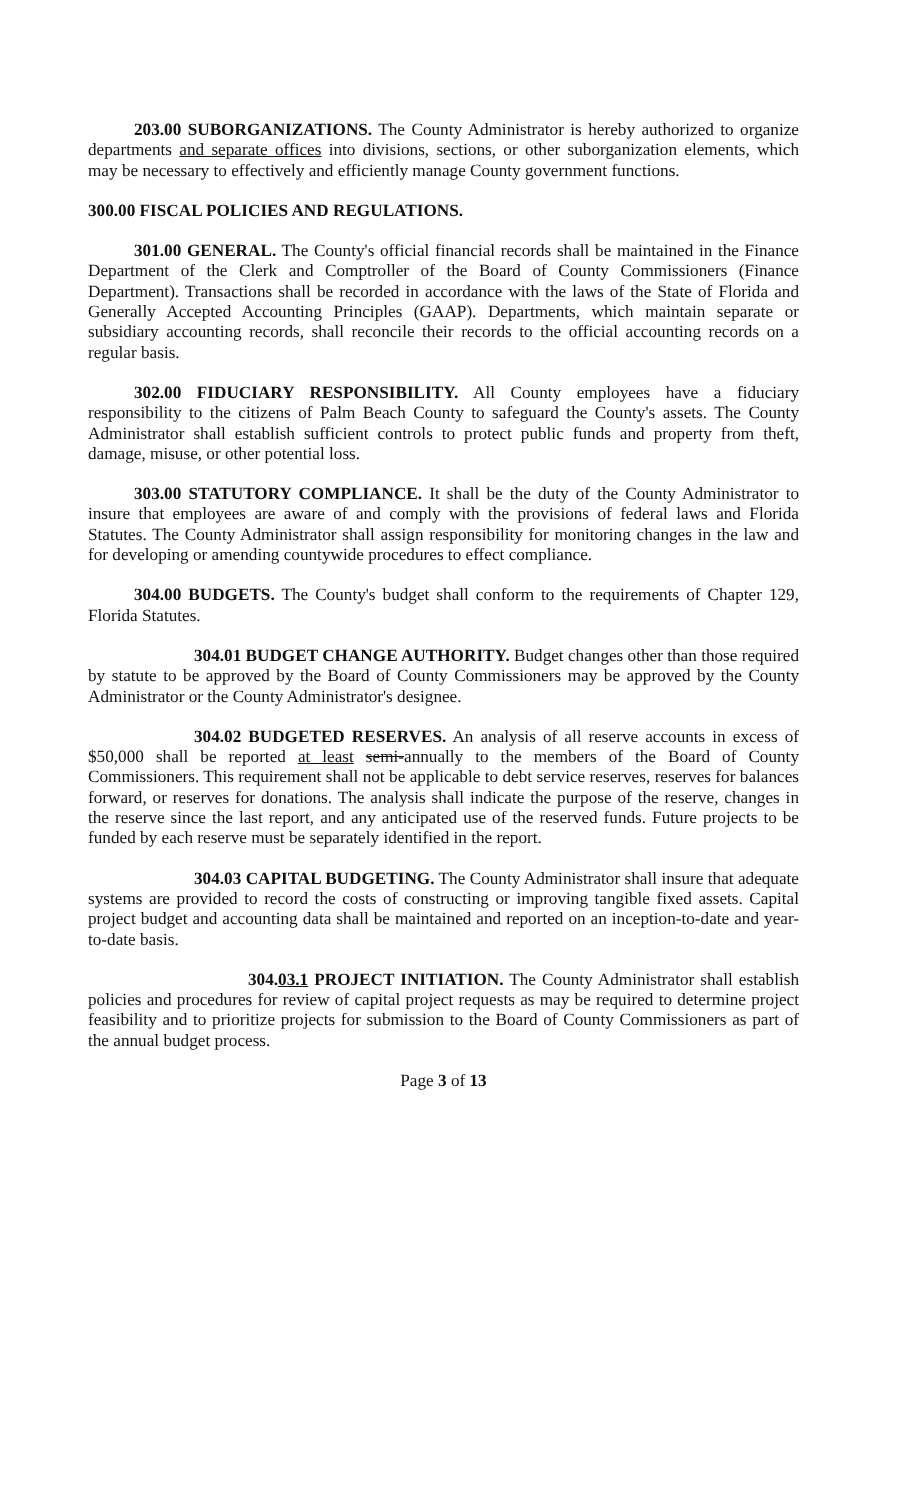203.00 SUBORGANIZATIONS. The County Administrator is hereby authorized to organize departments and separate offices into divisions, sections, or other suborganization elements, which may be necessary to effectively and efficiently manage County government functions.
300.00 FISCAL POLICIES AND REGULATIONS.
301.00 GENERAL. The County's official financial records shall be maintained in the Finance Department of the Clerk and Comptroller of the Board of County Commissioners (Finance Department). Transactions shall be recorded in accordance with the laws of the State of Florida and Generally Accepted Accounting Principles (GAAP). Departments, which maintain separate or subsidiary accounting records, shall reconcile their records to the official accounting records on a regular basis.
302.00 FIDUCIARY RESPONSIBILITY. All County employees have a fiduciary responsibility to the citizens of Palm Beach County to safeguard the County's assets. The County Administrator shall establish sufficient controls to protect public funds and property from theft, damage, misuse, or other potential loss.
303.00 STATUTORY COMPLIANCE. It shall be the duty of the County Administrator to insure that employees are aware of and comply with the provisions of federal laws and Florida Statutes. The County Administrator shall assign responsibility for monitoring changes in the law and for developing or amending countywide procedures to effect compliance.
304.00 BUDGETS. The County's budget shall conform to the requirements of Chapter 129, Florida Statutes.
304.01 BUDGET CHANGE AUTHORITY. Budget changes other than those required by statute to be approved by the Board of County Commissioners may be approved by the County Administrator or the County Administrator's designee.
304.02 BUDGETED RESERVES. An analysis of all reserve accounts in excess of $50,000 shall be reported at least semi-annually to the members of the Board of County Commissioners. This requirement shall not be applicable to debt service reserves, reserves for balances forward, or reserves for donations. The analysis shall indicate the purpose of the reserve, changes in the reserve since the last report, and any anticipated use of the reserved funds. Future projects to be funded by each reserve must be separately identified in the report.
304.03 CAPITAL BUDGETING. The County Administrator shall insure that adequate systems are provided to record the costs of constructing or improving tangible fixed assets. Capital project budget and accounting data shall be maintained and reported on an inception-to-date and year-to-date basis.
304.03.1 PROJECT INITIATION. The County Administrator shall establish policies and procedures for review of capital project requests as may be required to determine project feasibility and to prioritize projects for submission to the Board of County Commissioners as part of the annual budget process.
Page 3 of 13